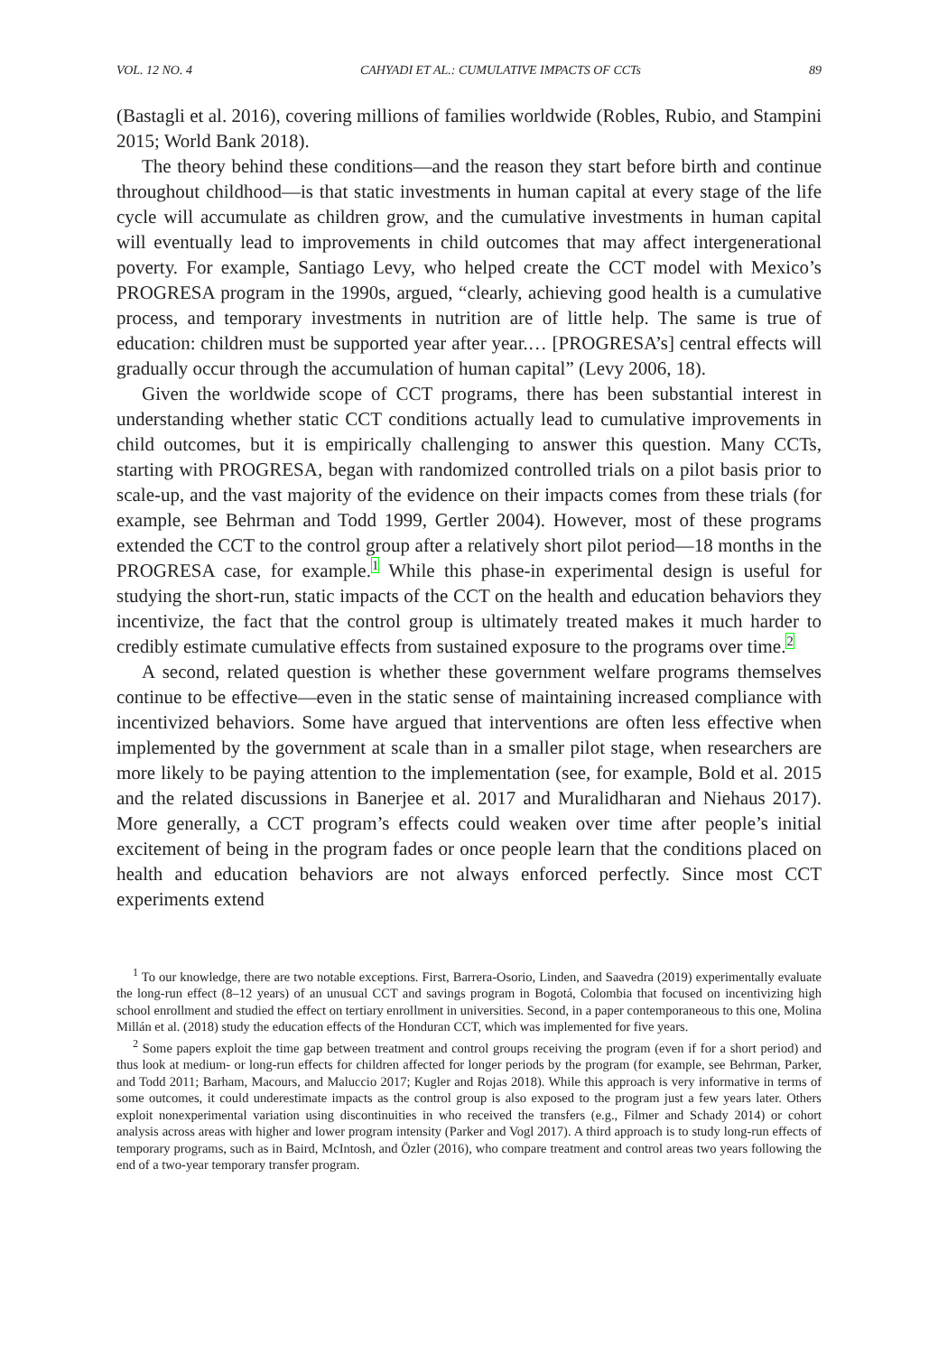VOL. 12 NO. 4 CAHYADI ET AL.: CUMULATIVE IMPACTS OF CCTs 89
(Bastagli et al. 2016), covering millions of families worldwide (Robles, Rubio, and Stampini 2015; World Bank 2018).
The theory behind these conditions—and the reason they start before birth and continue throughout childhood—is that static investments in human capital at every stage of the life cycle will accumulate as children grow, and the cumulative investments in human capital will eventually lead to improvements in child outcomes that may affect intergenerational poverty. For example, Santiago Levy, who helped create the CCT model with Mexico’s PROGRESA program in the 1990s, argued, “clearly, achieving good health is a cumulative process, and temporary investments in nutrition are of little help. The same is true of education: children must be supported year after year.… [PROGRESA’s] central effects will gradually occur through the accumulation of human capital” (Levy 2006, 18).
Given the worldwide scope of CCT programs, there has been substantial interest in understanding whether static CCT conditions actually lead to cumulative improvements in child outcomes, but it is empirically challenging to answer this question. Many CCTs, starting with PROGRESA, began with randomized controlled trials on a pilot basis prior to scale-up, and the vast majority of the evidence on their impacts comes from these trials (for example, see Behrman and Todd 1999, Gertler 2004). However, most of these programs extended the CCT to the control group after a relatively short pilot period—18 months in the PROGRESA case, for example.<sup>1</sup> While this phase-in experimental design is useful for studying the short-run, static impacts of the CCT on the health and education behaviors they incentivize, the fact that the control group is ultimately treated makes it much harder to credibly estimate cumulative effects from sustained exposure to the programs over time.<sup>2</sup>
A second, related question is whether these government welfare programs themselves continue to be effective—even in the static sense of maintaining increased compliance with incentivized behaviors. Some have argued that interventions are often less effective when implemented by the government at scale than in a smaller pilot stage, when researchers are more likely to be paying attention to the implementation (see, for example, Bold et al. 2015 and the related discussions in Banerjee et al. 2017 and Muralidharan and Niehaus 2017). More generally, a CCT program’s effects could weaken over time after people’s initial excitement of being in the program fades or once people learn that the conditions placed on health and education behaviors are not always enforced perfectly. Since most CCT experiments extend
<sup>1</sup> To our knowledge, there are two notable exceptions. First, Barrera-Osorio, Linden, and Saavedra (2019) experimentally evaluate the long-run effect (8–12 years) of an unusual CCT and savings program in Bogotá, Colombia that focused on incentivizing high school enrollment and studied the effect on tertiary enrollment in universities. Second, in a paper contemporaneous to this one, Molina Millán et al. (2018) study the education effects of the Honduran CCT, which was implemented for five years.
<sup>2</sup> Some papers exploit the time gap between treatment and control groups receiving the program (even if for a short period) and thus look at medium- or long-run effects for children affected for longer periods by the program (for example, see Behrman, Parker, and Todd 2011; Barham, Macours, and Maluccio 2017; Kugler and Rojas 2018). While this approach is very informative in terms of some outcomes, it could underestimate impacts as the control group is also exposed to the program just a few years later. Others exploit nonexperimental variation using discontinuities in who received the transfers (e.g., Filmer and Schady 2014) or cohort analysis across areas with higher and lower program intensity (Parker and Vogl 2017). A third approach is to study long-run effects of temporary programs, such as in Baird, McIntosh, and Özler (2016), who compare treatment and control areas two years following the end of a two-year temporary transfer program.